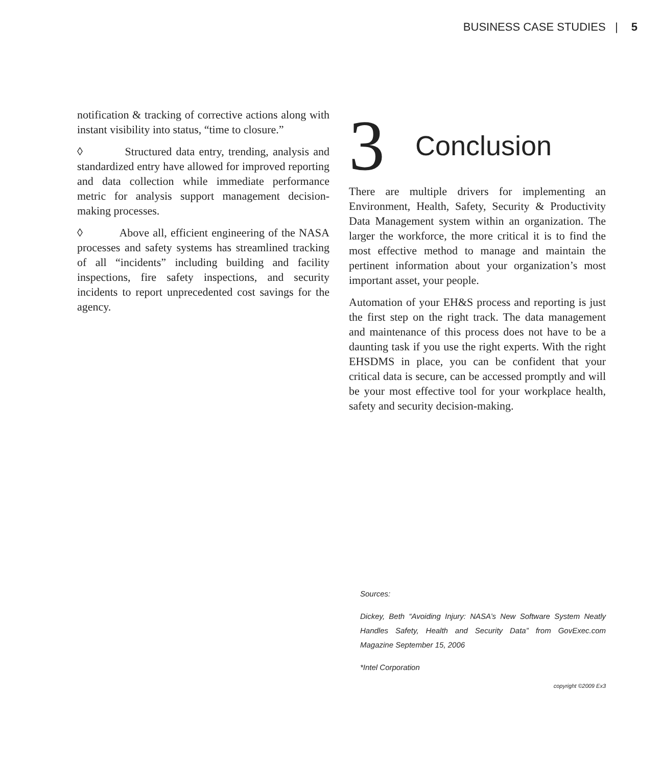BUSINESS CASE STUDIES | 5
notification & tracking of corrective actions along with instant visibility into status, “time to closure.”
◊ Structured data entry, trending, analysis and standardized entry have allowed for improved reporting and data collection while immediate performance metric for analysis support management decision-making processes.
◊ Above all, efficient engineering of the NASA processes and safety systems has streamlined tracking of all “incidents” including building and facility inspections, fire safety inspections, and security incidents to report unprecedented cost savings for the agency.
3 Conclusion
There are multiple drivers for implementing an Environment, Health, Safety, Security & Productivity Data Management system within an organization. The larger the workforce, the more critical it is to find the most effective method to manage and maintain the pertinent information about your organization’s most important asset, your people.
Automation of your EH&S process and reporting is just the first step on the right track. The data management and maintenance of this process does not have to be a daunting task if you use the right experts. With the right EHSDMS in place, you can be confident that your critical data is secure, can be accessed promptly and will be your most effective tool for your workplace health, safety and security decision-making.
Sources:
Dickey, Beth “Avoiding Injury: NASA’s New Software System Neatly Handles Safety, Health and Security Data” from GovExec.com Magazine September 15, 2006
*Intel Corporation
copyright ©2009 Ex3